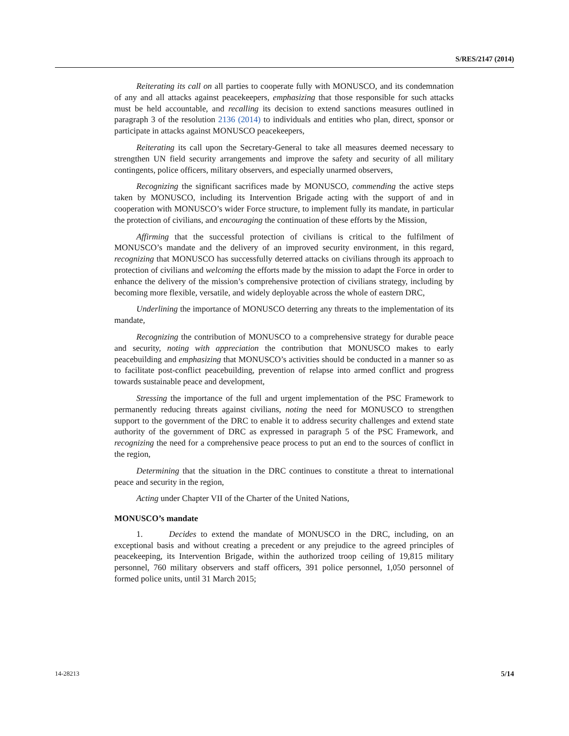S/RES/2147 (2014)
Reiterating its call on all parties to cooperate fully with MONUSCO, and its condemnation of any and all attacks against peacekeepers, emphasizing that those responsible for such attacks must be held accountable, and recalling its decision to extend sanctions measures outlined in paragraph 3 of the resolution 2136 (2014) to individuals and entities who plan, direct, sponsor or participate in attacks against MONUSCO peacekeepers,
Reiterating its call upon the Secretary-General to take all measures deemed necessary to strengthen UN field security arrangements and improve the safety and security of all military contingents, police officers, military observers, and especially unarmed observers,
Recognizing the significant sacrifices made by MONUSCO, commending the active steps taken by MONUSCO, including its Intervention Brigade acting with the support of and in cooperation with MONUSCO’s wider Force structure, to implement fully its mandate, in particular the protection of civilians, and encouraging the continuation of these efforts by the Mission,
Affirming that the successful protection of civilians is critical to the fulfilment of MONUSCO’s mandate and the delivery of an improved security environment, in this regard, recognizing that MONUSCO has successfully deterred attacks on civilians through its approach to protection of civilians and welcoming the efforts made by the mission to adapt the Force in order to enhance the delivery of the mission’s comprehensive protection of civilians strategy, including by becoming more flexible, versatile, and widely deployable across the whole of eastern DRC,
Underlining the importance of MONUSCO deterring any threats to the implementation of its mandate,
Recognizing the contribution of MONUSCO to a comprehensive strategy for durable peace and security, noting with appreciation the contribution that MONUSCO makes to early peacebuilding and emphasizing that MONUSCO’s activities should be conducted in a manner so as to facilitate post-conflict peacebuilding, prevention of relapse into armed conflict and progress towards sustainable peace and development,
Stressing the importance of the full and urgent implementation of the PSC Framework to permanently reducing threats against civilians, noting the need for MONUSCO to strengthen support to the government of the DRC to enable it to address security challenges and extend state authority of the government of DRC as expressed in paragraph 5 of the PSC Framework, and recognizing the need for a comprehensive peace process to put an end to the sources of conflict in the region,
Determining that the situation in the DRC continues to constitute a threat to international peace and security in the region,
Acting under Chapter VII of the Charter of the United Nations,
MONUSCO’s mandate
1. Decides to extend the mandate of MONUSCO in the DRC, including, on an exceptional basis and without creating a precedent or any prejudice to the agreed principles of peacekeeping, its Intervention Brigade, within the authorized troop ceiling of 19,815 military personnel, 760 military observers and staff officers, 391 police personnel, 1,050 personnel of formed police units, until 31 March 2015;
14-28213 5/14